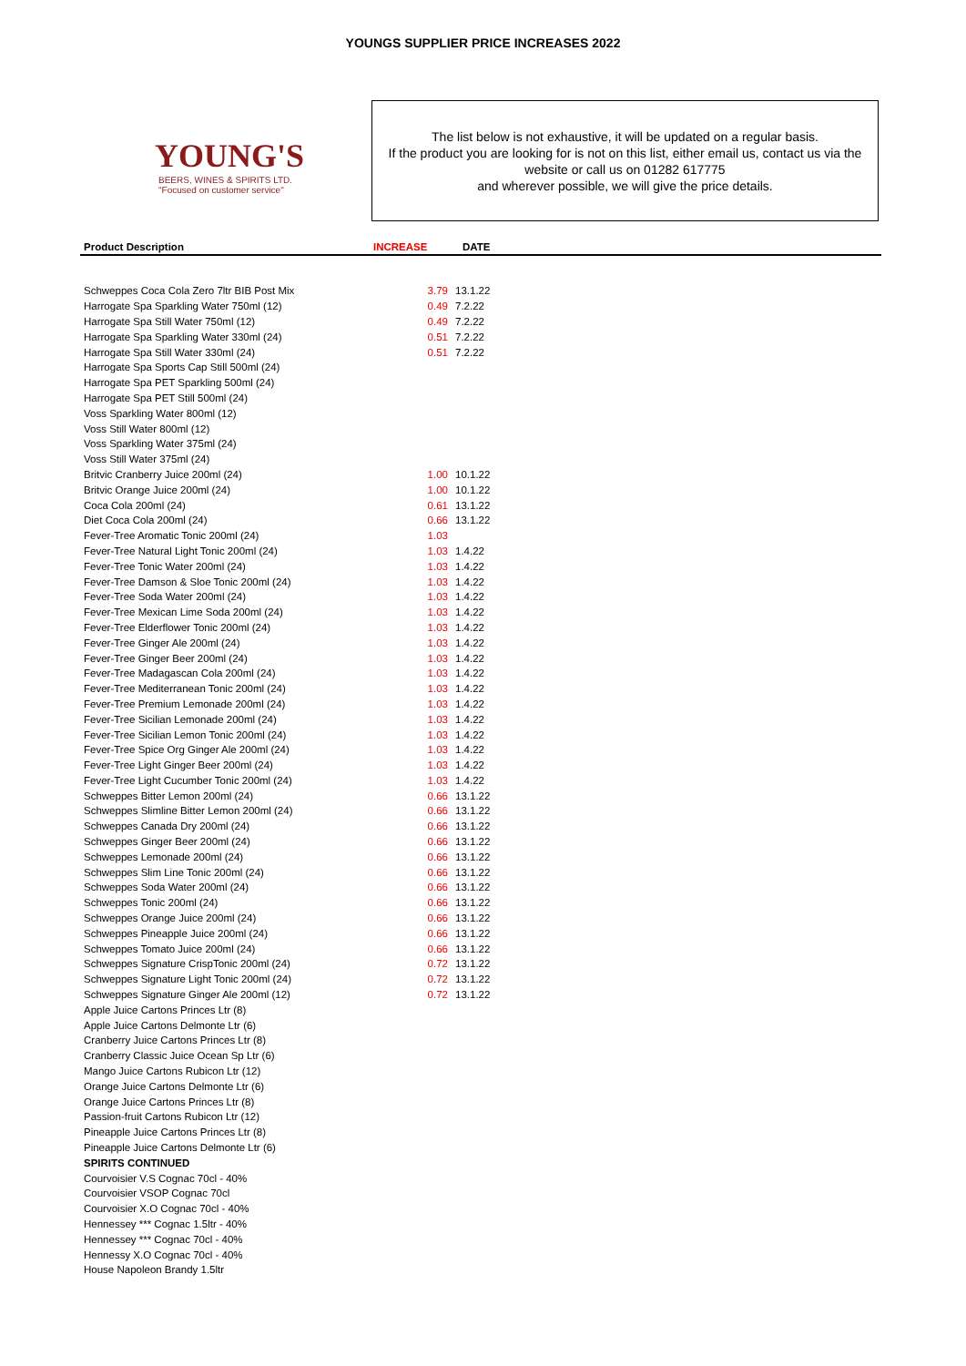YOUNGS SUPPLIER PRICE INCREASES 2022
YOUNG'S
BEERS, WINES & SPIRITS LTD.
"Focused on customer service"
The list below is not exhaustive, it will be updated on a regular basis.
If the product you are looking for is not on this list, either email us, contact us via the website or call us on 01282 617775
and wherever possible, we will give the price details.
| Product Description | INCREASE | DATE |
| --- | --- | --- |
| Schweppes Coca Cola Zero 7ltr BIB Post Mix | 3.79 | 13.1.22 |
| Harrogate Spa Sparkling Water 750ml (12) | 0.49 | 7.2.22 |
| Harrogate Spa Still Water 750ml (12) | 0.49 | 7.2.22 |
| Harrogate Spa Sparkling Water 330ml (24) | 0.51 | 7.2.22 |
| Harrogate Spa Still Water 330ml (24) | 0.51 | 7.2.22 |
| Harrogate Spa Sports Cap Still 500ml (24) | | |
| Harrogate Spa PET Sparkling 500ml (24) | | |
| Harrogate Spa PET Still 500ml (24) | | |
| Voss Sparkling Water 800ml (12) | | |
| Voss Still Water 800ml (12) | | |
| Voss Sparkling Water 375ml (24) | | |
| Voss Still Water 375ml (24) | | |
| Britvic Cranberry Juice 200ml (24) | 1.00 | 10.1.22 |
| Britvic Orange Juice 200ml (24) | 1.00 | 10.1.22 |
| Coca Cola 200ml (24) | 0.61 | 13.1.22 |
| Diet Coca Cola 200ml (24) | 0.66 | 13.1.22 |
| Fever-Tree Aromatic Tonic 200ml (24) | 1.03 | |
| Fever-Tree Natural Light Tonic 200ml (24) | 1.03 | 1.4.22 |
| Fever-Tree Tonic Water 200ml (24) | 1.03 | 1.4.22 |
| Fever-Tree Damson & Sloe Tonic 200ml (24) | 1.03 | 1.4.22 |
| Fever-Tree Soda Water 200ml (24) | 1.03 | 1.4.22 |
| Fever-Tree Mexican Lime Soda 200ml (24) | 1.03 | 1.4.22 |
| Fever-Tree Elderflower Tonic 200ml (24) | 1.03 | 1.4.22 |
| Fever-Tree Ginger Ale 200ml (24) | 1.03 | 1.4.22 |
| Fever-Tree Ginger Beer 200ml (24) | 1.03 | 1.4.22 |
| Fever-Tree Madagascan Cola 200ml (24) | 1.03 | 1.4.22 |
| Fever-Tree Mediterranean Tonic 200ml (24) | 1.03 | 1.4.22 |
| Fever-Tree Premium Lemonade 200ml (24) | 1.03 | 1.4.22 |
| Fever-Tree Sicilian Lemonade 200ml (24) | 1.03 | 1.4.22 |
| Fever-Tree Sicilian Lemon Tonic 200ml (24) | 1.03 | 1.4.22 |
| Fever-Tree Spice Org Ginger Ale 200ml (24) | 1.03 | 1.4.22 |
| Fever-Tree Light Ginger Beer 200ml (24) | 1.03 | 1.4.22 |
| Fever-Tree Light Cucumber Tonic 200ml (24) | 1.03 | 1.4.22 |
| Schweppes Bitter Lemon 200ml (24) | 0.66 | 13.1.22 |
| Schweppes Slimline Bitter Lemon 200ml (24) | 0.66 | 13.1.22 |
| Schweppes Canada Dry 200ml (24) | 0.66 | 13.1.22 |
| Schweppes Ginger Beer 200ml (24) | 0.66 | 13.1.22 |
| Schweppes Lemonade 200ml (24) | 0.66 | 13.1.22 |
| Schweppes Slim Line Tonic 200ml (24) | 0.66 | 13.1.22 |
| Schweppes Soda Water 200ml (24) | 0.66 | 13.1.22 |
| Schweppes Tonic 200ml (24) | 0.66 | 13.1.22 |
| Schweppes Orange Juice 200ml (24) | 0.66 | 13.1.22 |
| Schweppes Pineapple Juice 200ml (24) | 0.66 | 13.1.22 |
| Schweppes Tomato Juice 200ml (24) | 0.66 | 13.1.22 |
| Schweppes Signature CrispTonic 200ml (24) | 0.72 | 13.1.22 |
| Schweppes Signature Light Tonic 200ml (24) | 0.72 | 13.1.22 |
| Schweppes Signature Ginger Ale 200ml (12) | 0.72 | 13.1.22 |
| Apple Juice Cartons Princes Ltr (8) | | |
| Apple Juice Cartons Delmonte Ltr (6) | | |
| Cranberry Juice Cartons Princes Ltr (8) | | |
| Cranberry Classic Juice Ocean Sp Ltr (6) | | |
| Mango Juice Cartons Rubicon Ltr (12) | | |
| Orange Juice Cartons Delmonte Ltr (6) | | |
| Orange Juice Cartons Princes Ltr (8) | | |
| Passion-fruit Cartons Rubicon Ltr (12) | | |
| Pineapple Juice Cartons Princes Ltr (8) | | |
| Pineapple Juice Cartons Delmonte Ltr (6) | | |
| SPIRITS CONTINUED | | |
| Courvoisier V.S Cognac 70cl - 40% | | |
| Courvoisier VSOP Cognac 70cl | | |
| Courvoisier X.O Cognac 70cl - 40% | | |
| Hennessey *** Cognac 1.5ltr - 40% | | |
| Hennessey *** Cognac 70cl - 40% | | |
| Hennessy X.O Cognac 70cl - 40% | | |
| House Napoleon Brandy 1.5ltr | | |